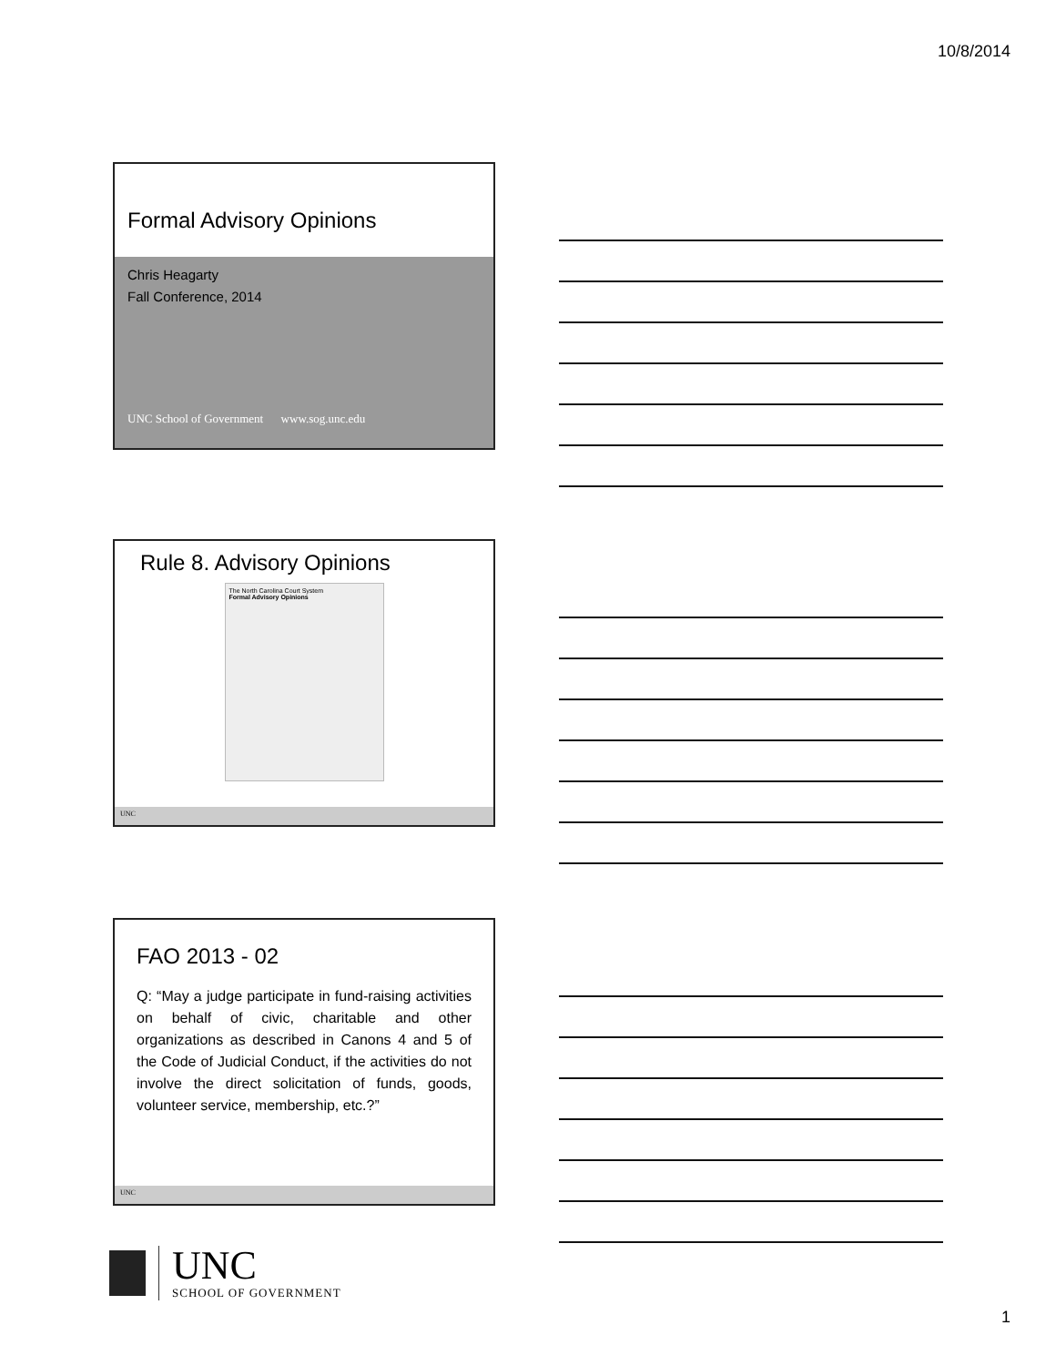10/8/2014
Formal Advisory Opinions
Chris Heagarty
Fall Conference, 2014
UNC School of Government www.sog.unc.edu
Rule 8. Advisory Opinions
The North Carolina Court System
Formal Advisory Opinions
UNC
FAO 2013 - 02
Q: “May a judge participate in fund-raising activities on behalf of civic, charitable and other organizations as described in Canons 4 and 5 of the Code of Judicial Conduct, if the activities do not involve the direct solicitation of funds, goods, volunteer service, membership, etc.?”
UNC
UNC
SCHOOL OF GOVERNMENT
1